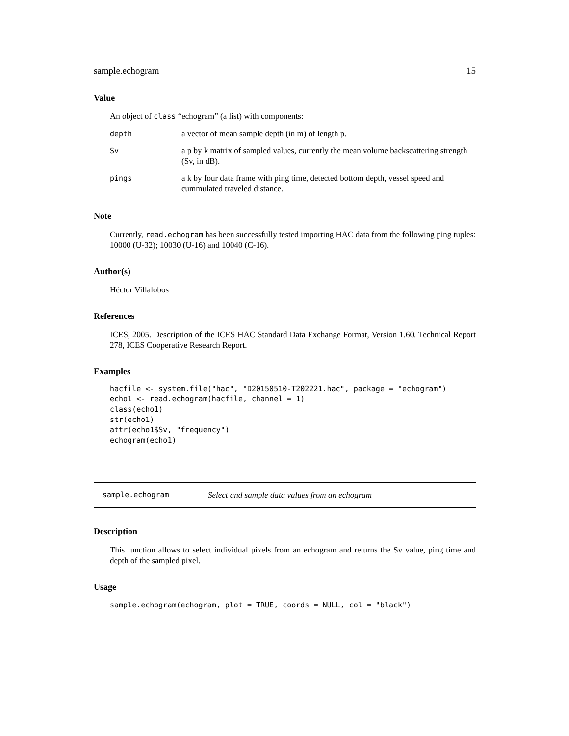sample.echogram 15
Value
An object of class “echogram” (a list) with components:
| depth | a vector of mean sample depth (in m) of length p. |
| Sv | a p by k matrix of sampled values, currently the mean volume backscattering strength (Sv, in dB). |
| pings | a k by four data frame with ping time, detected bottom depth, vessel speed and cummulated traveled distance. |
Note
Currently, read.echogram has been successfully tested importing HAC data from the following ping tuples: 10000 (U-32); 10030 (U-16) and 10040 (C-16).
Author(s)
Héctor Villalobos
References
ICES, 2005. Description of the ICES HAC Standard Data Exchange Format, Version 1.60. Technical Report 278, ICES Cooperative Research Report.
Examples
hacfile <- system.file("hac", "D20150510-T202221.hac", package = "echogram")
echo1 <- read.echogram(hacfile, channel = 1)
class(echo1)
str(echo1)
attr(echo1$Sv, "frequency")
echogram(echo1)
sample.echogram Select and sample data values from an echogram
Description
This function allows to select individual pixels from an echogram and returns the Sv value, ping time and depth of the sampled pixel.
Usage
sample.echogram(echogram, plot = TRUE, coords = NULL, col = "black")